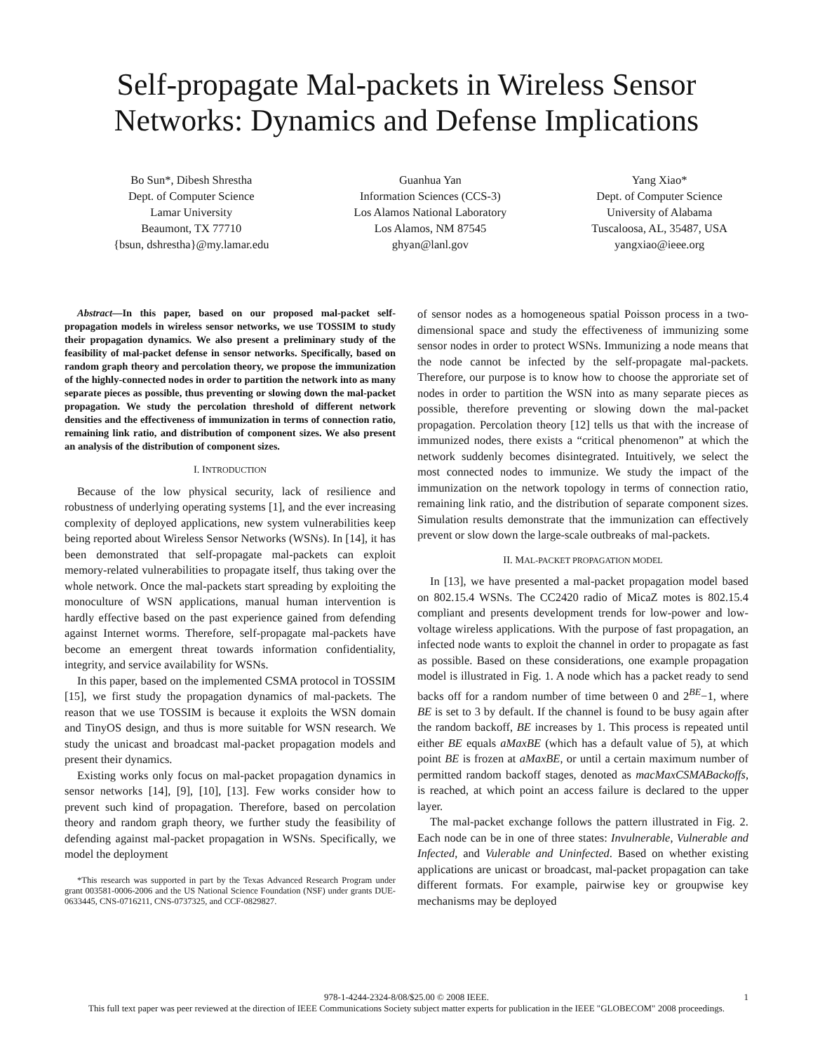Self-propagate Mal-packets in Wireless Sensor Networks: Dynamics and Defense Implications
Bo Sun*, Dibesh Shrestha
Dept. of Computer Science
Lamar University
Beaumont, TX 77710
{bsun, dshrestha}@my.lamar.edu
Guanhua Yan
Information Sciences (CCS-3)
Los Alamos National Laboratory
Los Alamos, NM 87545
ghyan@lanl.gov
Yang Xiao*
Dept. of Computer Science
University of Alabama
Tuscaloosa, AL, 35487, USA
yangxiao@ieee.org
Abstract—In this paper, based on our proposed mal-packet self-propagation models in wireless sensor networks, we use TOSSIM to study their propagation dynamics. We also present a preliminary study of the feasibility of mal-packet defense in sensor networks. Specifically, based on random graph theory and percolation theory, we propose the immunization of the highly-connected nodes in order to partition the network into as many separate pieces as possible, thus preventing or slowing down the mal-packet propagation. We study the percolation threshold of different network densities and the effectiveness of immunization in terms of connection ratio, remaining link ratio, and distribution of component sizes. We also present an analysis of the distribution of component sizes.
I. INTRODUCTION
Because of the low physical security, lack of resilience and robustness of underlying operating systems [1], and the ever increasing complexity of deployed applications, new system vulnerabilities keep being reported about Wireless Sensor Networks (WSNs). In [14], it has been demonstrated that self-propagate mal-packets can exploit memory-related vulnerabilities to propagate itself, thus taking over the whole network. Once the mal-packets start spreading by exploiting the monoculture of WSN applications, manual human intervention is hardly effective based on the past experience gained from defending against Internet worms. Therefore, self-propagate mal-packets have become an emergent threat towards information confidentiality, integrity, and service availability for WSNs.
In this paper, based on the implemented CSMA protocol in TOSSIM [15], we first study the propagation dynamics of mal-packets. The reason that we use TOSSIM is because it exploits the WSN domain and TinyOS design, and thus is more suitable for WSN research. We study the unicast and broadcast mal-packet propagation models and present their dynamics.
Existing works only focus on mal-packet propagation dynamics in sensor networks [14], [9], [10], [13]. Few works consider how to prevent such kind of propagation. Therefore, based on percolation theory and random graph theory, we further study the feasibility of defending against mal-packet propagation in WSNs. Specifically, we model the deployment
*This research was supported in part by the Texas Advanced Research Program under grant 003581-0006-2006 and the US National Science Foundation (NSF) under grants DUE-0633445, CNS-0716211, CNS-0737325, and CCF-0829827.
of sensor nodes as a homogeneous spatial Poisson process in a two-dimensional space and study the effectiveness of immunizing some sensor nodes in order to protect WSNs. Immunizing a node means that the node cannot be infected by the self-propagate mal-packets. Therefore, our purpose is to know how to choose the approriate set of nodes in order to partition the WSN into as many separate pieces as possible, therefore preventing or slowing down the mal-packet propagation. Percolation theory [12] tells us that with the increase of immunized nodes, there exists a “critical phenomenon” at which the network suddenly becomes disintegrated. Intuitively, we select the most connected nodes to immunize. We study the impact of the immunization on the network topology in terms of connection ratio, remaining link ratio, and the distribution of separate component sizes. Simulation results demonstrate that the immunization can effectively prevent or slow down the large-scale outbreaks of mal-packets.
II. MAL-PACKET PROPAGATION MODEL
In [13], we have presented a mal-packet propagation model based on 802.15.4 WSNs. The CC2420 radio of MicaZ motes is 802.15.4 compliant and presents development trends for low-power and low-voltage wireless applications. With the purpose of fast propagation, an infected node wants to exploit the channel in order to propagate as fast as possible. Based on these considerations, one example propagation model is illustrated in Fig. 1. A node which has a packet ready to send backs off for a random number of time between 0 and 2<sup>BE</sup>−1, where BE is set to 3 by default. If the channel is found to be busy again after the random backoff, BE increases by 1. This process is repeated until either BE equals aMaxBE (which has a default value of 5), at which point BE is frozen at aMaxBE, or until a certain maximum number of permitted random backoff stages, denoted as macMaxCSMABackoffs, is reached, at which point an access failure is declared to the upper layer.
The mal-packet exchange follows the pattern illustrated in Fig. 2. Each node can be in one of three states: Invulnerable, Vulnerable and Infected, and Vulerable and Uninfected. Based on whether existing applications are unicast or broadcast, mal-packet propagation can take different formats. For example, pairwise key or groupwise key mechanisms may be deployed
978-1-4244-2324-8/08/$25.00 © 2008 IEEE. 1
This full text paper was peer reviewed at the direction of IEEE Communications Society subject matter experts for publication in the IEEE "GLOBECOM" 2008 proceedings.